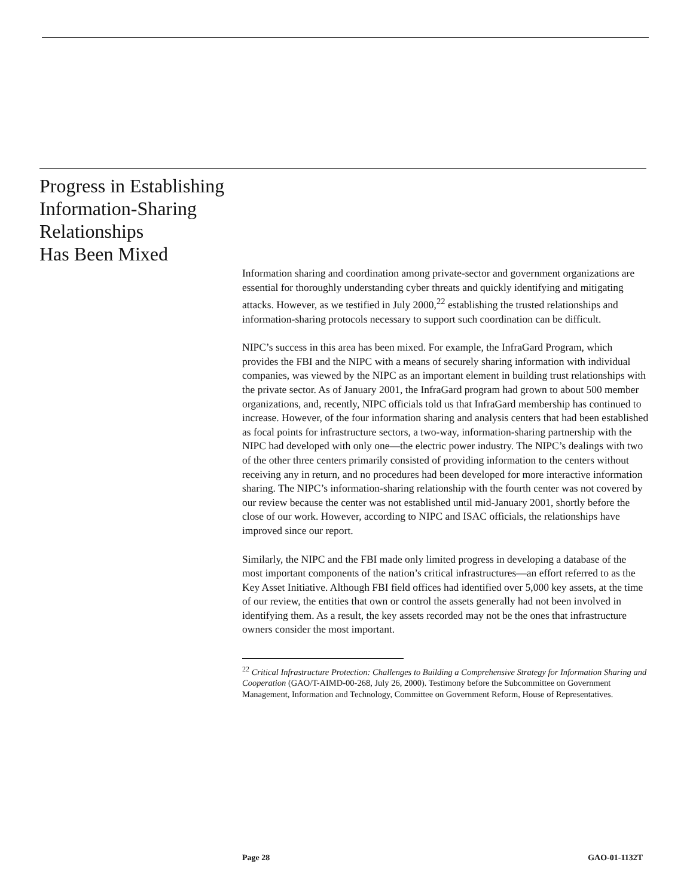Progress in Establishing
Information-Sharing
Relationships
Has Been Mixed
Information sharing and coordination among private-sector and government organizations are essential for thoroughly understanding cyber threats and quickly identifying and mitigating attacks. However, as we testified in July 2000,<sup>22</sup> establishing the trusted relationships and information-sharing protocols necessary to support such coordination can be difficult.
NIPC’s success in this area has been mixed. For example, the InfraGard Program, which provides the FBI and the NIPC with a means of securely sharing information with individual companies, was viewed by the NIPC as an important element in building trust relationships with the private sector. As of January 2001, the InfraGard program had grown to about 500 member organizations, and, recently, NIPC officials told us that InfraGard membership has continued to increase. However, of the four information sharing and analysis centers that had been established as focal points for infrastructure sectors, a two-way, information-sharing partnership with the NIPC had developed with only one—the electric power industry. The NIPC’s dealings with two of the other three centers primarily consisted of providing information to the centers without receiving any in return, and no procedures had been developed for more interactive information sharing. The NIPC’s information-sharing relationship with the fourth center was not covered by our review because the center was not established until mid-January 2001, shortly before the close of our work. However, according to NIPC and ISAC officials, the relationships have improved since our report.
Similarly, the NIPC and the FBI made only limited progress in developing a database of the most important components of the nation’s critical infrastructures—an effort referred to as the Key Asset Initiative. Although FBI field offices had identified over 5,000 key assets, at the time of our review, the entities that own or control the assets generally had not been involved in identifying them. As a result, the key assets recorded may not be the ones that infrastructure owners consider the most important.
<sup>22</sup> Critical Infrastructure Protection: Challenges to Building a Comprehensive Strategy for Information Sharing and Cooperation (GAO/T-AIMD-00-268, July 26, 2000). Testimony before the Subcommittee on Government Management, Information and Technology, Committee on Government Reform, House of Representatives.
Page 28 GAO-01-1132T